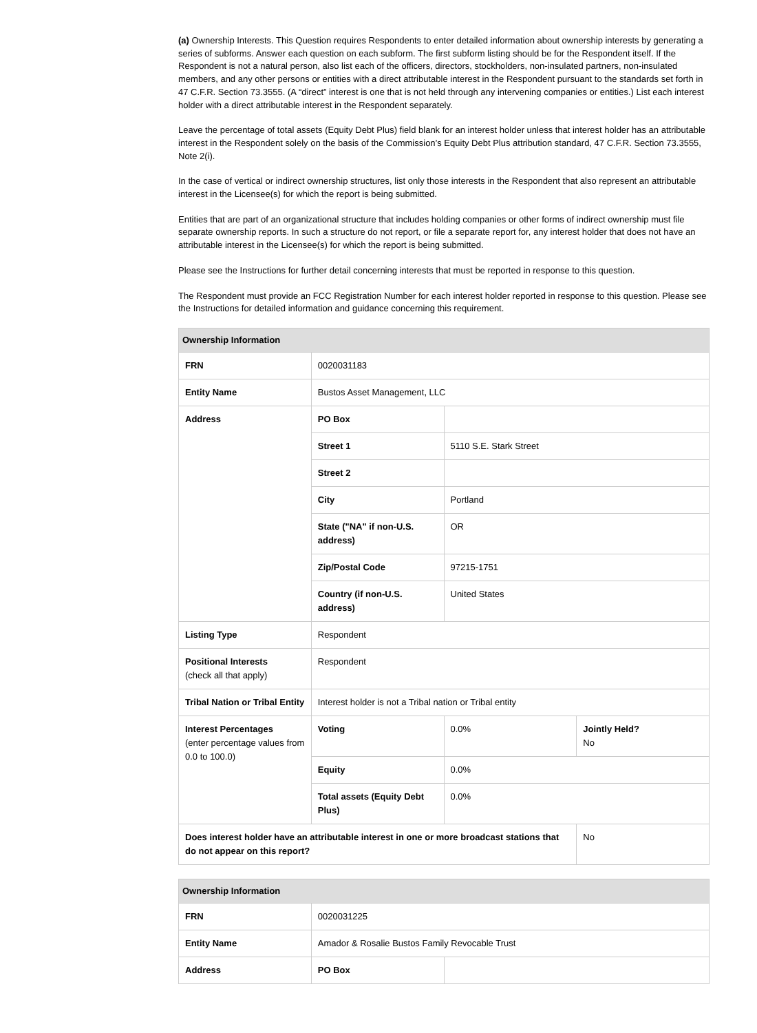(a) Ownership Interests. This Question requires Respondents to enter detailed information about ownership interests by generating a series of subforms. Answer each question on each subform. The first subform listing should be for the Respondent itself. If the Respondent is not a natural person, also list each of the officers, directors, stockholders, non-insulated partners, non-insulated members, and any other persons or entities with a direct attributable interest in the Respondent pursuant to the standards set forth in 47 C.F.R. Section 73.3555. (A “direct” interest is one that is not held through any intervening companies or entities.) List each interest holder with a direct attributable interest in the Respondent separately.
Leave the percentage of total assets (Equity Debt Plus) field blank for an interest holder unless that interest holder has an attributable interest in the Respondent solely on the basis of the Commission’s Equity Debt Plus attribution standard, 47 C.F.R. Section 73.3555, Note 2(i).
In the case of vertical or indirect ownership structures, list only those interests in the Respondent that also represent an attributable interest in the Licensee(s) for which the report is being submitted.
Entities that are part of an organizational structure that includes holding companies or other forms of indirect ownership must file separate ownership reports. In such a structure do not report, or file a separate report for, any interest holder that does not have an attributable interest in the Licensee(s) for which the report is being submitted.
Please see the Instructions for further detail concerning interests that must be reported in response to this question.
The Respondent must provide an FCC Registration Number for each interest holder reported in response to this question. Please see the Instructions for detailed information and guidance concerning this requirement.
| Ownership Information | | | |
| --- | --- | --- | --- |
| FRN | 0020031183 | | |
| Entity Name | Bustos Asset Management, LLC | | |
| Address | PO Box | | |
| | Street 1 | 5110 S.E. Stark Street | |
| | Street 2 | | |
| | City | Portland | |
| | State ("NA" if non-U.S. address) | OR | |
| | Zip/Postal Code | 97215-1751 | |
| | Country (if non-U.S. address) | United States | |
| Listing Type | Respondent | | |
| Positional Interests (check all that apply) | Respondent | | |
| Tribal Nation or Tribal Entity | Interest holder is not a Tribal nation or Tribal entity | | |
| Interest Percentages (enter percentage values from 0.0 to 100.0) | Voting | 0.0% | Jointly Held? No |
| | Equity | 0.0% | |
| | Total assets (Equity Debt Plus) | 0.0% | |
| Does interest holder have an attributable interest in one or more broadcast stations that do not appear on this report? | | | No |
| Ownership Information | | |
| --- | --- | --- |
| FRN | 0020031225 | |
| Entity Name | Amador & Rosalie Bustos Family Revocable Trust | |
| Address | PO Box | |